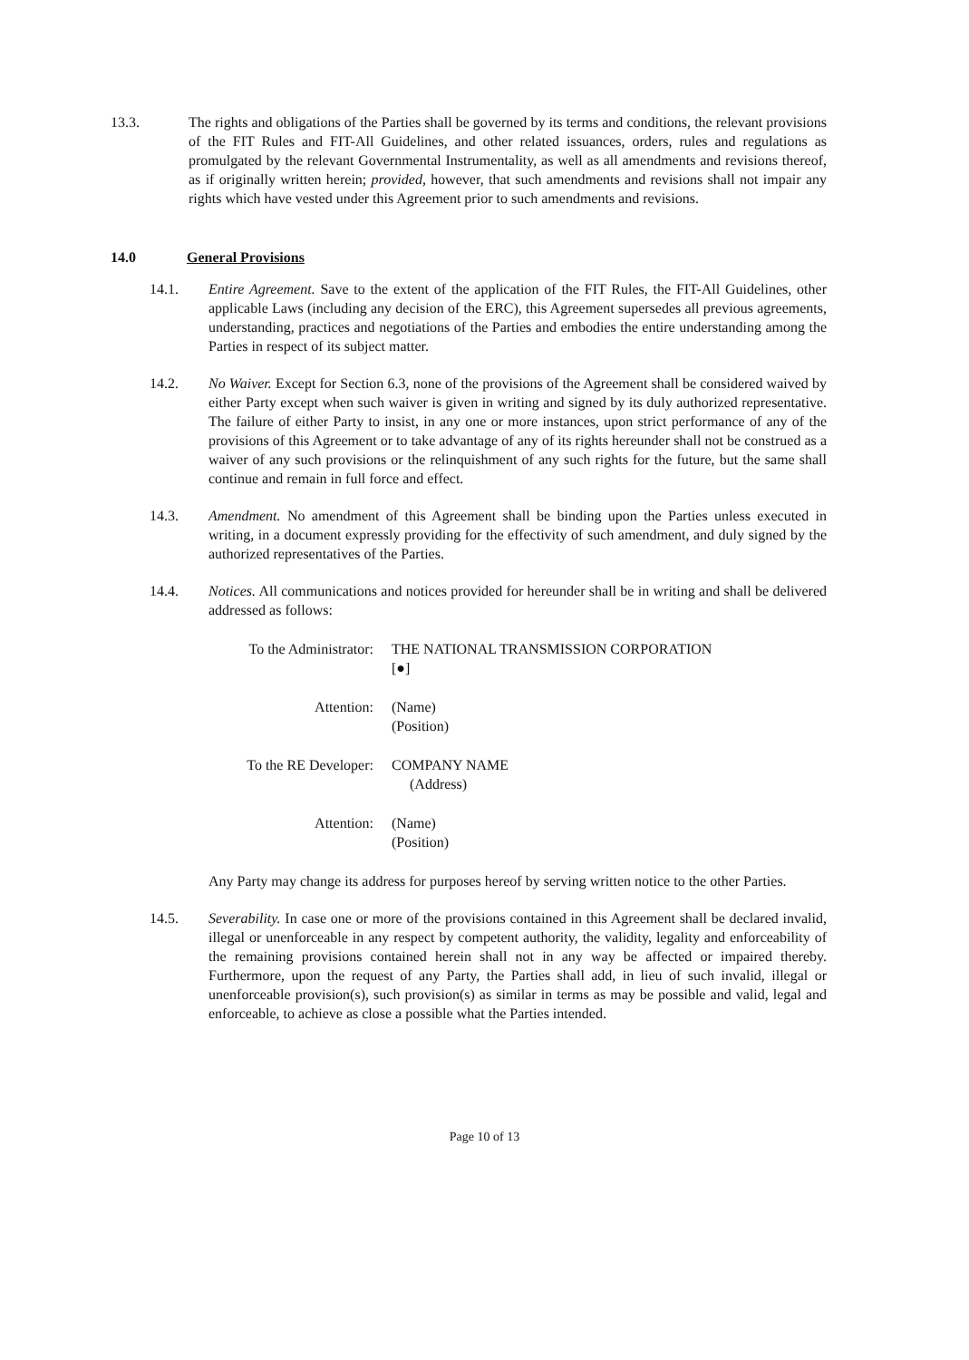13.3. The rights and obligations of the Parties shall be governed by its terms and conditions, the relevant provisions of the FIT Rules and FIT-All Guidelines, and other related issuances, orders, rules and regulations as promulgated by the relevant Governmental Instrumentality, as well as all amendments and revisions thereof, as if originally written herein; provided, however, that such amendments and revisions shall not impair any rights which have vested under this Agreement prior to such amendments and revisions.
14.0 General Provisions
14.1. Entire Agreement. Save to the extent of the application of the FIT Rules, the FIT-All Guidelines, other applicable Laws (including any decision of the ERC), this Agreement supersedes all previous agreements, understanding, practices and negotiations of the Parties and embodies the entire understanding among the Parties in respect of its subject matter.
14.2. No Waiver. Except for Section 6.3, none of the provisions of the Agreement shall be considered waived by either Party except when such waiver is given in writing and signed by its duly authorized representative. The failure of either Party to insist, in any one or more instances, upon strict performance of any of the provisions of this Agreement or to take advantage of any of its rights hereunder shall not be construed as a waiver of any such provisions or the relinquishment of any such rights for the future, but the same shall continue and remain in full force and effect.
14.3. Amendment. No amendment of this Agreement shall be binding upon the Parties unless executed in writing, in a document expressly providing for the effectivity of such amendment, and duly signed by the authorized representatives of the Parties.
14.4. Notices. All communications and notices provided for hereunder shall be in writing and shall be delivered addressed as follows:
To the Administrator:
THE NATIONAL TRANSMISSION CORPORATION
[●]
Attention: (Name)
(Position)
To the RE Developer:
COMPANY NAME
(Address)
Attention: (Name)
(Position)
Any Party may change its address for purposes hereof by serving written notice to the other Parties.
14.5. Severability. In case one or more of the provisions contained in this Agreement shall be declared invalid, illegal or unenforceable in any respect by competent authority, the validity, legality and enforceability of the remaining provisions contained herein shall not in any way be affected or impaired thereby. Furthermore, upon the request of any Party, the Parties shall add, in lieu of such invalid, illegal or unenforceable provision(s), such provision(s) as similar in terms as may be possible and valid, legal and enforceable, to achieve as close a possible what the Parties intended.
Page 10 of 13